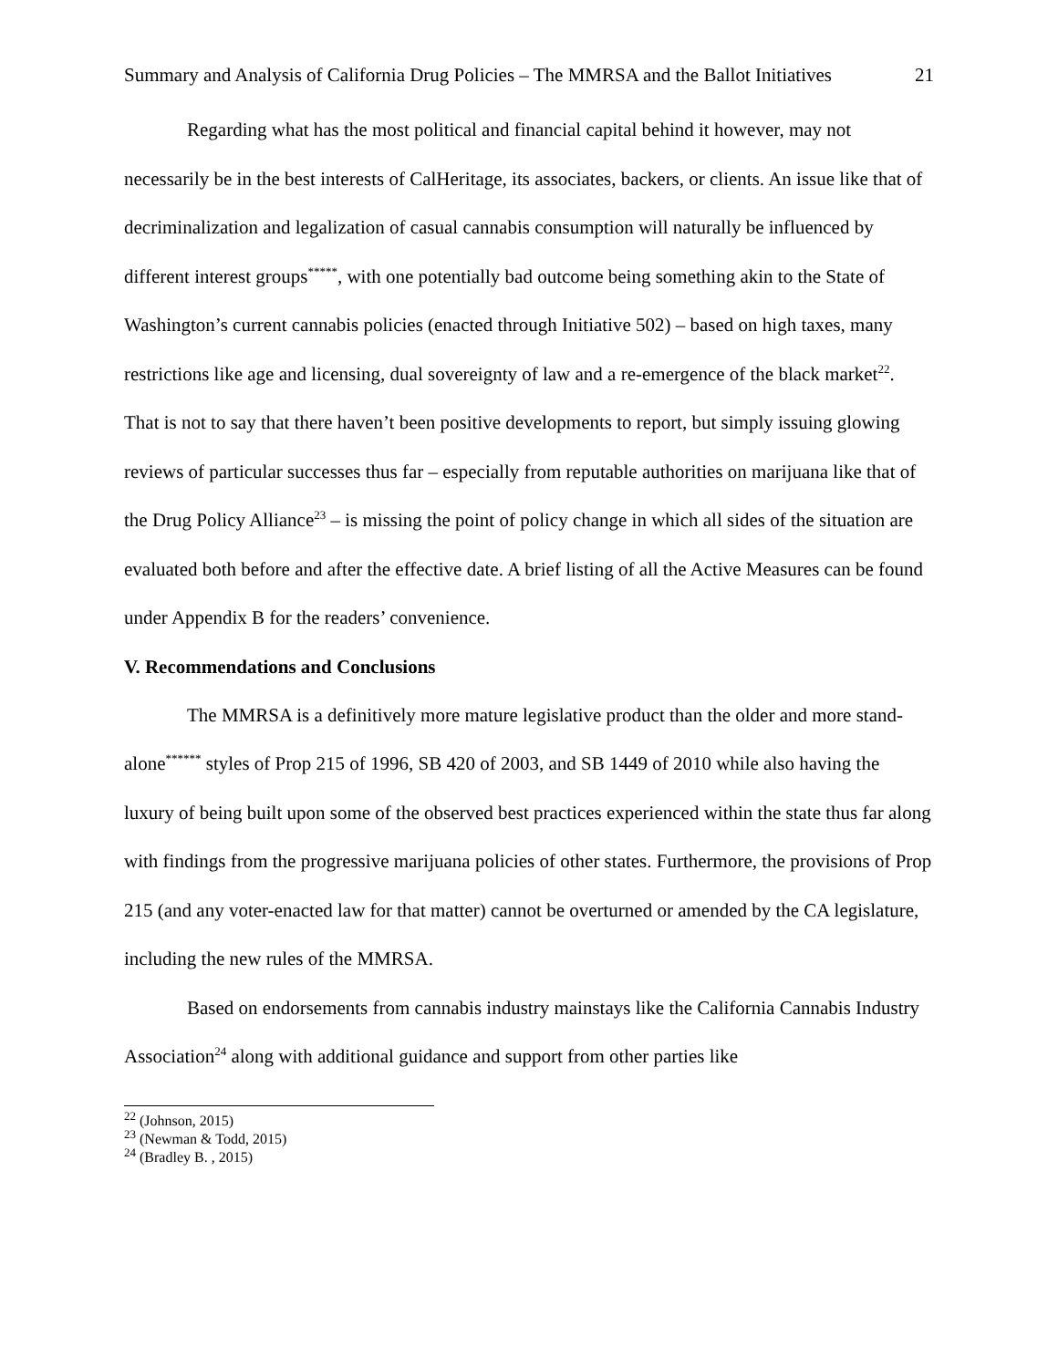Summary and Analysis of California Drug Policies – The MMRSA and the Ballot Initiatives 21
Regarding what has the most political and financial capital behind it however, may not necessarily be in the best interests of CalHeritage, its associates, backers, or clients. An issue like that of decriminalization and legalization of casual cannabis consumption will naturally be influenced by different interest groups<sup>*****</sup>, with one potentially bad outcome being something akin to the State of Washington’s current cannabis policies (enacted through Initiative 502) – based on high taxes, many restrictions like age and licensing, dual sovereignty of law and a re-emergence of the black market<sup>22</sup>. That is not to say that there haven’t been positive developments to report, but simply issuing glowing reviews of particular successes thus far – especially from reputable authorities on marijuana like that of the Drug Policy Alliance<sup>23</sup> – is missing the point of policy change in which all sides of the situation are evaluated both before and after the effective date. A brief listing of all the Active Measures can be found under Appendix B for the readers’ convenience.
V. Recommendations and Conclusions
The MMRSA is a definitively more mature legislative product than the older and more stand-alone<sup>******</sup> styles of Prop 215 of 1996, SB 420 of 2003, and SB 1449 of 2010 while also having the luxury of being built upon some of the observed best practices experienced within the state thus far along with findings from the progressive marijuana policies of other states. Furthermore, the provisions of Prop 215 (and any voter-enacted law for that matter) cannot be overturned or amended by the CA legislature, including the new rules of the MMRSA.
Based on endorsements from cannabis industry mainstays like the California Cannabis Industry Association<sup>24</sup> along with additional guidance and support from other parties like
<sup>22</sup> (Johnson, 2015)
<sup>23</sup> (Newman & Todd, 2015)
<sup>24</sup> (Bradley B. , 2015)